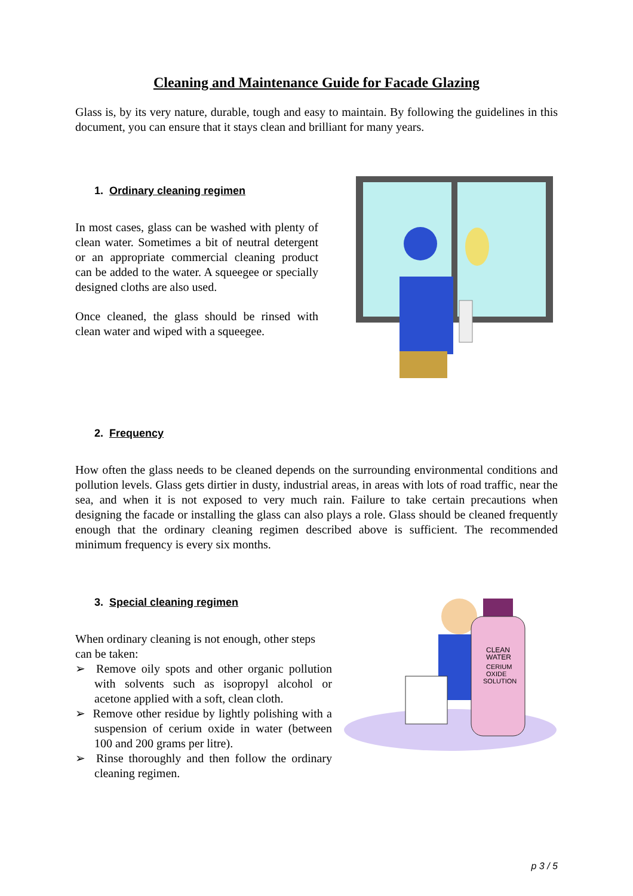Cleaning and Maintenance Guide for Facade Glazing
Glass is, by its very nature, durable, tough and easy to maintain. By following the guidelines in this document, you can ensure that it stays clean and brilliant for many years.
1. Ordinary cleaning regimen
In most cases, glass can be washed with plenty of clean water. Sometimes a bit of neutral detergent or an appropriate commercial cleaning product can be added to the water. A squeegee or specially designed cloths are also used.
Once cleaned, the glass should be rinsed with clean water and wiped with a squeegee.
2. Frequency
How often the glass needs to be cleaned depends on the surrounding environmental conditions and pollution levels. Glass gets dirtier in dusty, industrial areas, in areas with lots of road traffic, near the sea, and when it is not exposed to very much rain. Failure to take certain precautions when designing the facade or installing the glass can also plays a role. Glass should be cleaned frequently enough that the ordinary cleaning regimen described above is sufficient. The recommended minimum frequency is every six months.
3. Special cleaning regimen
When ordinary cleaning is not enough, other steps can be taken:
➢ Remove oily spots and other organic pollution with solvents such as isopropyl alcohol or acetone applied with a soft, clean cloth.
➢ Remove other residue by lightly polishing with a suspension of cerium oxide in water (between 100 and 200 grams per litre).
➢ Rinse thoroughly and then follow the ordinary cleaning regimen.
CLEAN
WATER
CERIUM
OXIDE
SOLUTION
p 3 / 5